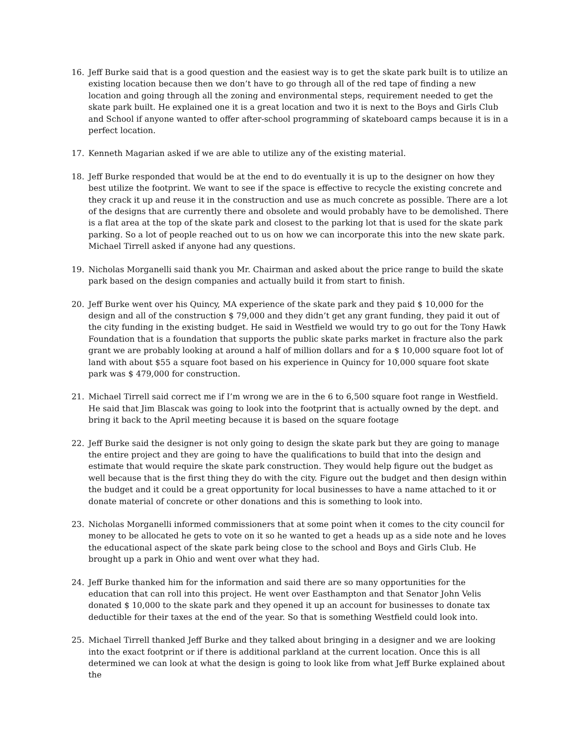16. Jeff Burke said that is a good question and the easiest way is to get the skate park built is to utilize an existing location because then we don’t have to go through all of the red tape of finding a new location and going through all the zoning and environmental steps, requirement needed to get the skate park built. He explained one it is a great location and two it is next to the Boys and Girls Club and School if anyone wanted to offer after-school programming of skateboard camps because it is in a perfect location.
17. Kenneth Magarian asked if we are able to utilize any of the existing material.
18. Jeff Burke responded that would be at the end to do eventually it is up to the designer on how they best utilize the footprint. We want to see if the space is effective to recycle the existing concrete and they crack it up and reuse it in the construction and use as much concrete as possible. There are a lot of the designs that are currently there and obsolete and would probably have to be demolished. There is a flat area at the top of the skate park and closest to the parking lot that is used for the skate park parking. So a lot of people reached out to us on how we can incorporate this into the new skate park. Michael Tirrell asked if anyone had any questions.
19. Nicholas Morganelli said thank you Mr. Chairman and asked about the price range to build the skate park based on the design companies and actually build it from start to finish.
20. Jeff Burke went over his Quincy, MA experience of the skate park and they paid $ 10,000 for the design and all of the construction $ 79,000 and they didn’t get any grant funding, they paid it out of the city funding in the existing budget. He said in Westfield we would try to go out for the Tony Hawk Foundation that is a foundation that supports the public skate parks market in fracture also the park grant we are probably looking at around a half of million dollars and for a $ 10,000 square foot lot of land with about $55 a square foot based on his experience in Quincy for 10,000 square foot skate park was $ 479,000 for construction.
21. Michael Tirrell said correct me if I’m wrong we are in the 6 to 6,500 square foot range in Westfield. He said that Jim Blascak was going to look into the footprint that is actually owned by the dept. and bring it back to the April meeting because it is based on the square footage
22. Jeff Burke said the designer is not only going to design the skate park but they are going to manage the entire project and they are going to have the qualifications to build that into the design and estimate that would require the skate park construction. They would help figure out the budget as well because that is the first thing they do with the city. Figure out the budget and then design within the budget and it could be a great opportunity for local businesses to have a name attached to it or donate material of concrete or other donations and this is something to look into.
23. Nicholas Morganelli informed commissioners that at some point when it comes to the city council for money to be allocated he gets to vote on it so he wanted to get a heads up as a side note and he loves the educational aspect of the skate park being close to the school and Boys and Girls Club. He brought up a park in Ohio and went over what they had.
24. Jeff Burke thanked him for the information and said there are so many opportunities for the education that can roll into this project. He went over Easthampton and that Senator John Velis donated $ 10,000 to the skate park and they opened it up an account for businesses to donate tax deductible for their taxes at the end of the year. So that is something Westfield could look into.
25. Michael Tirrell thanked Jeff Burke and they talked about bringing in a designer and we are looking into the exact footprint or if there is additional parkland at the current location. Once this is all determined we can look at what the design is going to look like from what Jeff Burke explained about the